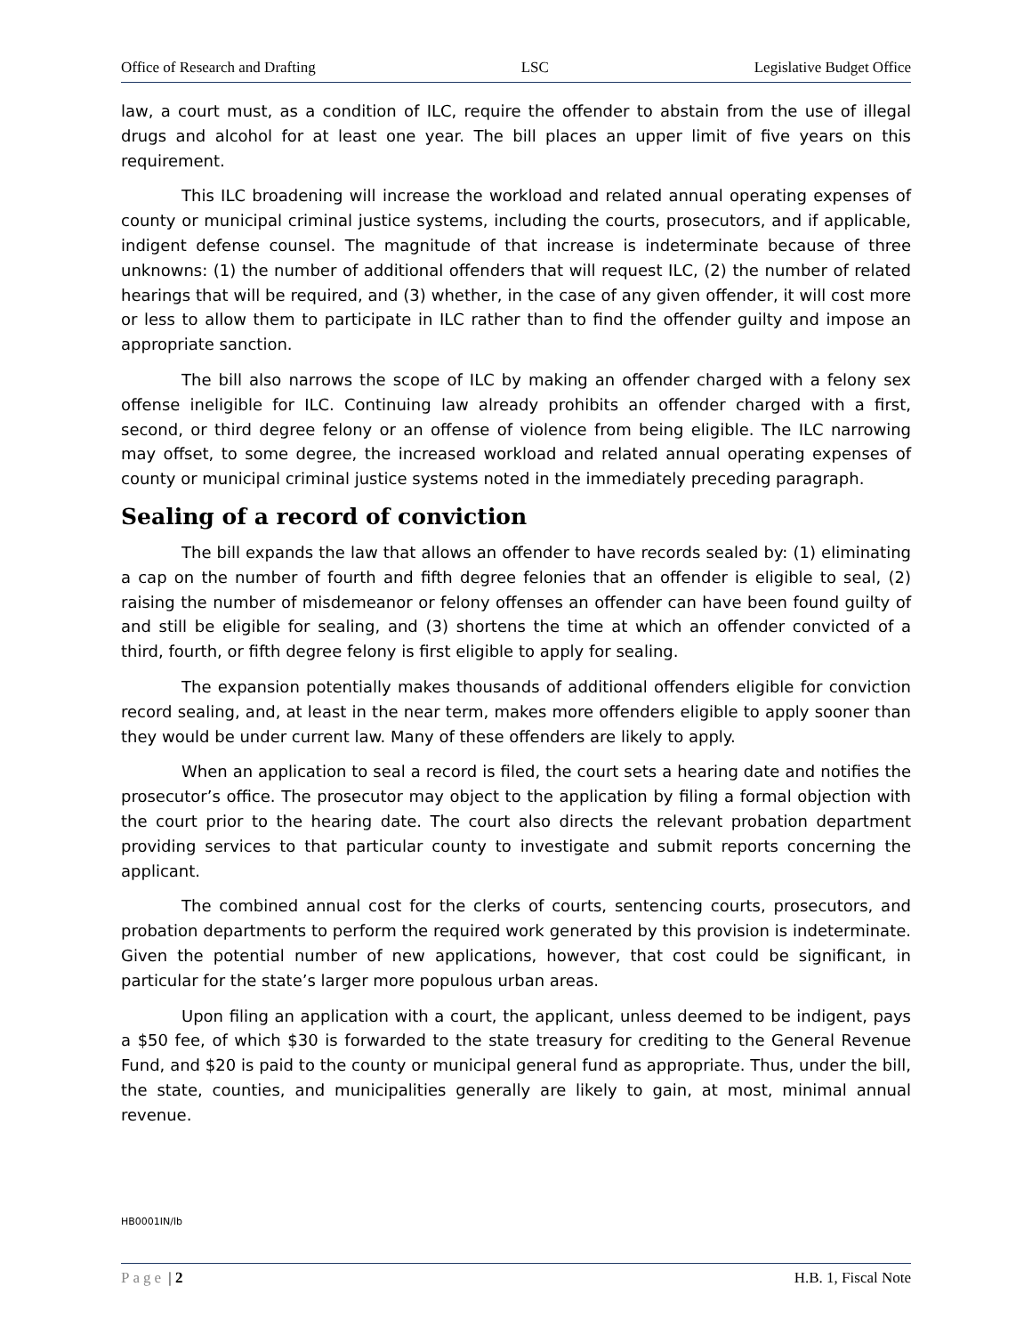Office of Research and Drafting LSC Legislative Budget Office
law, a court must, as a condition of ILC, require the offender to abstain from the use of illegal drugs and alcohol for at least one year. The bill places an upper limit of five years on this requirement.
This ILC broadening will increase the workload and related annual operating expenses of county or municipal criminal justice systems, including the courts, prosecutors, and if applicable, indigent defense counsel. The magnitude of that increase is indeterminate because of three unknowns: (1) the number of additional offenders that will request ILC, (2) the number of related hearings that will be required, and (3) whether, in the case of any given offender, it will cost more or less to allow them to participate in ILC rather than to find the offender guilty and impose an appropriate sanction.
The bill also narrows the scope of ILC by making an offender charged with a felony sex offense ineligible for ILC. Continuing law already prohibits an offender charged with a first, second, or third degree felony or an offense of violence from being eligible. The ILC narrowing may offset, to some degree, the increased workload and related annual operating expenses of county or municipal criminal justice systems noted in the immediately preceding paragraph.
Sealing of a record of conviction
The bill expands the law that allows an offender to have records sealed by: (1) eliminating a cap on the number of fourth and fifth degree felonies that an offender is eligible to seal, (2) raising the number of misdemeanor or felony offenses an offender can have been found guilty of and still be eligible for sealing, and (3) shortens the time at which an offender convicted of a third, fourth, or fifth degree felony is first eligible to apply for sealing.
The expansion potentially makes thousands of additional offenders eligible for conviction record sealing, and, at least in the near term, makes more offenders eligible to apply sooner than they would be under current law. Many of these offenders are likely to apply.
When an application to seal a record is filed, the court sets a hearing date and notifies the prosecutor’s office. The prosecutor may object to the application by filing a formal objection with the court prior to the hearing date. The court also directs the relevant probation department providing services to that particular county to investigate and submit reports concerning the applicant.
The combined annual cost for the clerks of courts, sentencing courts, prosecutors, and probation departments to perform the required work generated by this provision is indeterminate. Given the potential number of new applications, however, that cost could be significant, in particular for the state’s larger more populous urban areas.
Upon filing an application with a court, the applicant, unless deemed to be indigent, pays a $50 fee, of which $30 is forwarded to the state treasury for crediting to the General Revenue Fund, and $20 is paid to the county or municipal general fund as appropriate. Thus, under the bill, the state, counties, and municipalities generally are likely to gain, at most, minimal annual revenue.
HB0001IN/lb
Page | 2 H.B. 1, Fiscal Note